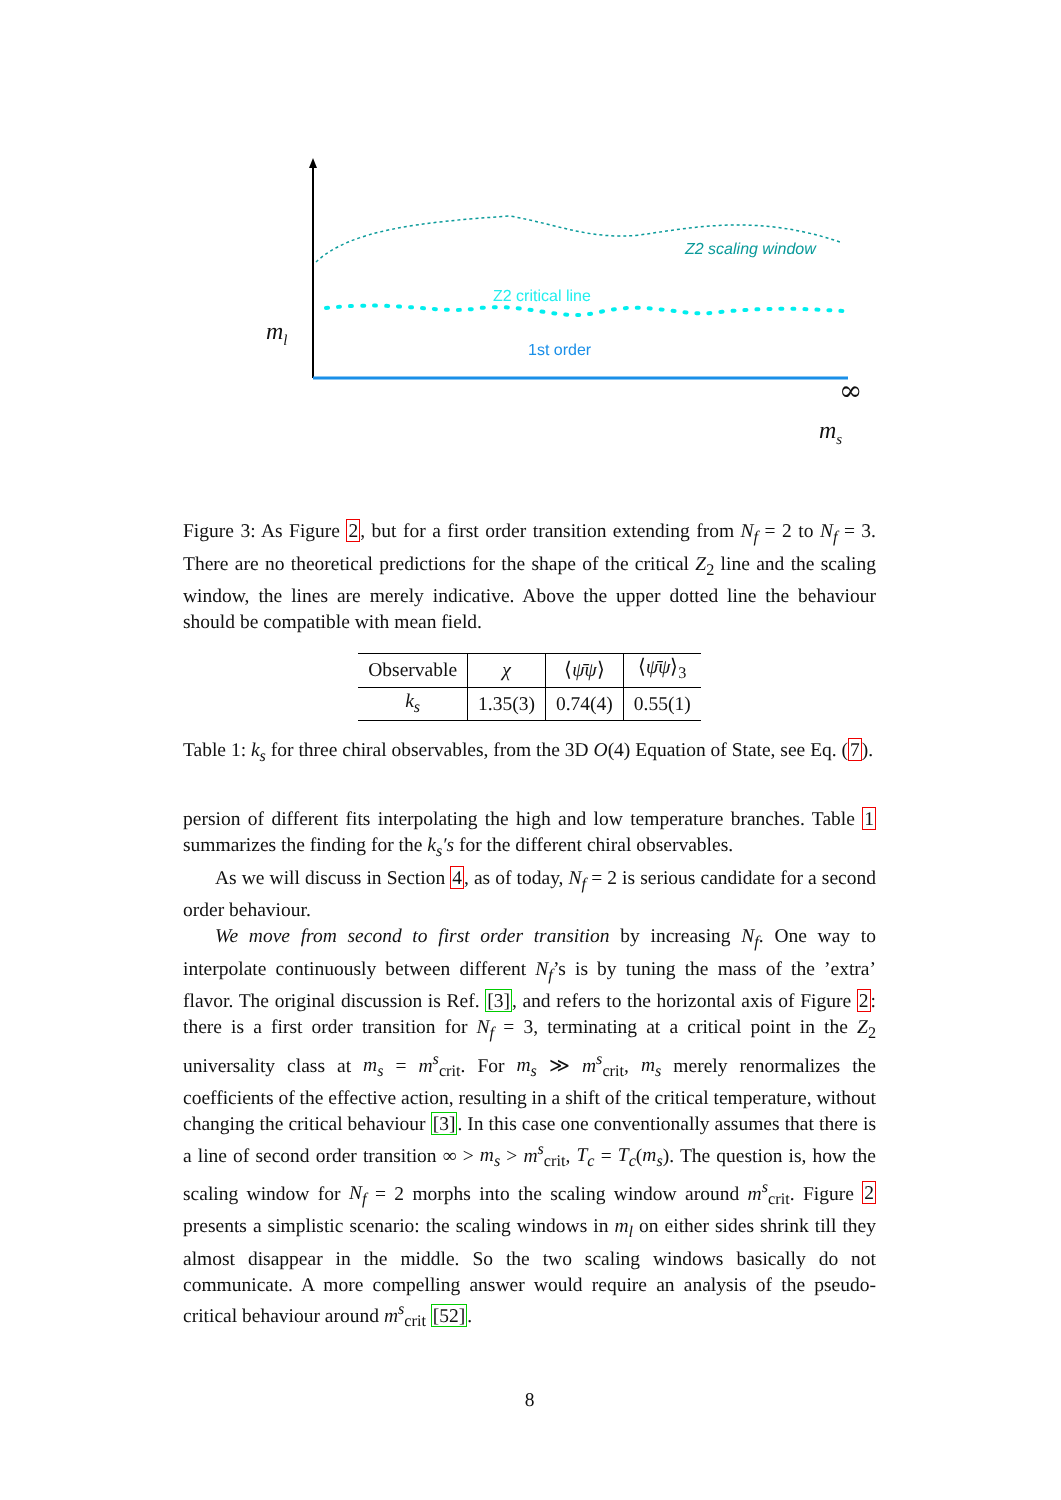Z2 scaling window
Z2 critical line
1st order
m<sub>l</sub>
∞
m<sub>s</sub>
Figure 3: As Figure 2, but for a first order transition extending from N<sub>f</sub> = 2 to N<sub>f</sub> = 3. There are no theoretical predictions for the shape of the critical Z<sub>2</sub> line and the scaling window, the lines are merely indicative. Above the upper dotted line the behaviour should be compatible with mean field.
| Observable | χ | ⟨ ψ̄ψ ⟩ | ⟨ ψ̄ψ ⟩<sub>3</sub> |
| --- | --- | --- | --- |
| k<sub>s</sub> | 1.35(3) | 0.74(4) | 0.55(1) |
Table 1: k<sub>s</sub> for three chiral observables, from the 3D O(4) Equation of State, see Eq. (7).
persion of different fits interpolating the high and low temperature branches. Table 1 summarizes the finding for the k<sub>s</sub>′s for the different chiral observables.
As we will discuss in Section 4, as of today, N<sub>f</sub> = 2 is serious candidate for a second order behaviour.
We move from second to first order transition by increasing N<sub>f</sub>. One way to interpolate continuously between different N<sub>f</sub>’s is by tuning the mass of the ’extra’ flavor. The original discussion is Ref. [3], and refers to the horizontal axis of Figure 2: there is a first order transition for N<sub>f</sub> = 3, terminating at a critical point in the Z<sub>2</sub> universality class at m<sub>s</sub> = m<sup>s</sup><sub>crit</sub>. For m<sub>s</sub> ≫ m<sup>s</sup><sub>crit</sub>, m<sub>s</sub> merely renormalizes the coefficients of the effective action, resulting in a shift of the critical temperature, without changing the critical behaviour [3]. In this case one conventionally assumes that there is a line of second order transition ∞ > m<sub>s</sub> > m<sup>s</sup><sub>crit</sub>, T<sub>c</sub> = T<sub>c</sub>(m<sub>s</sub>). The question is, how the scaling window for N<sub>f</sub> = 2 morphs into the scaling window around m<sup>s</sup><sub>crit</sub>. Figure 2 presents a simplistic scenario: the scaling windows in m<sub>l</sub> on either sides shrink till they almost disappear in the middle. So the two scaling windows basically do not communicate. A more compelling answer would require an analysis of the pseudo-critical behaviour around m<sup>s</sup><sub>crit</sub> [52].
8